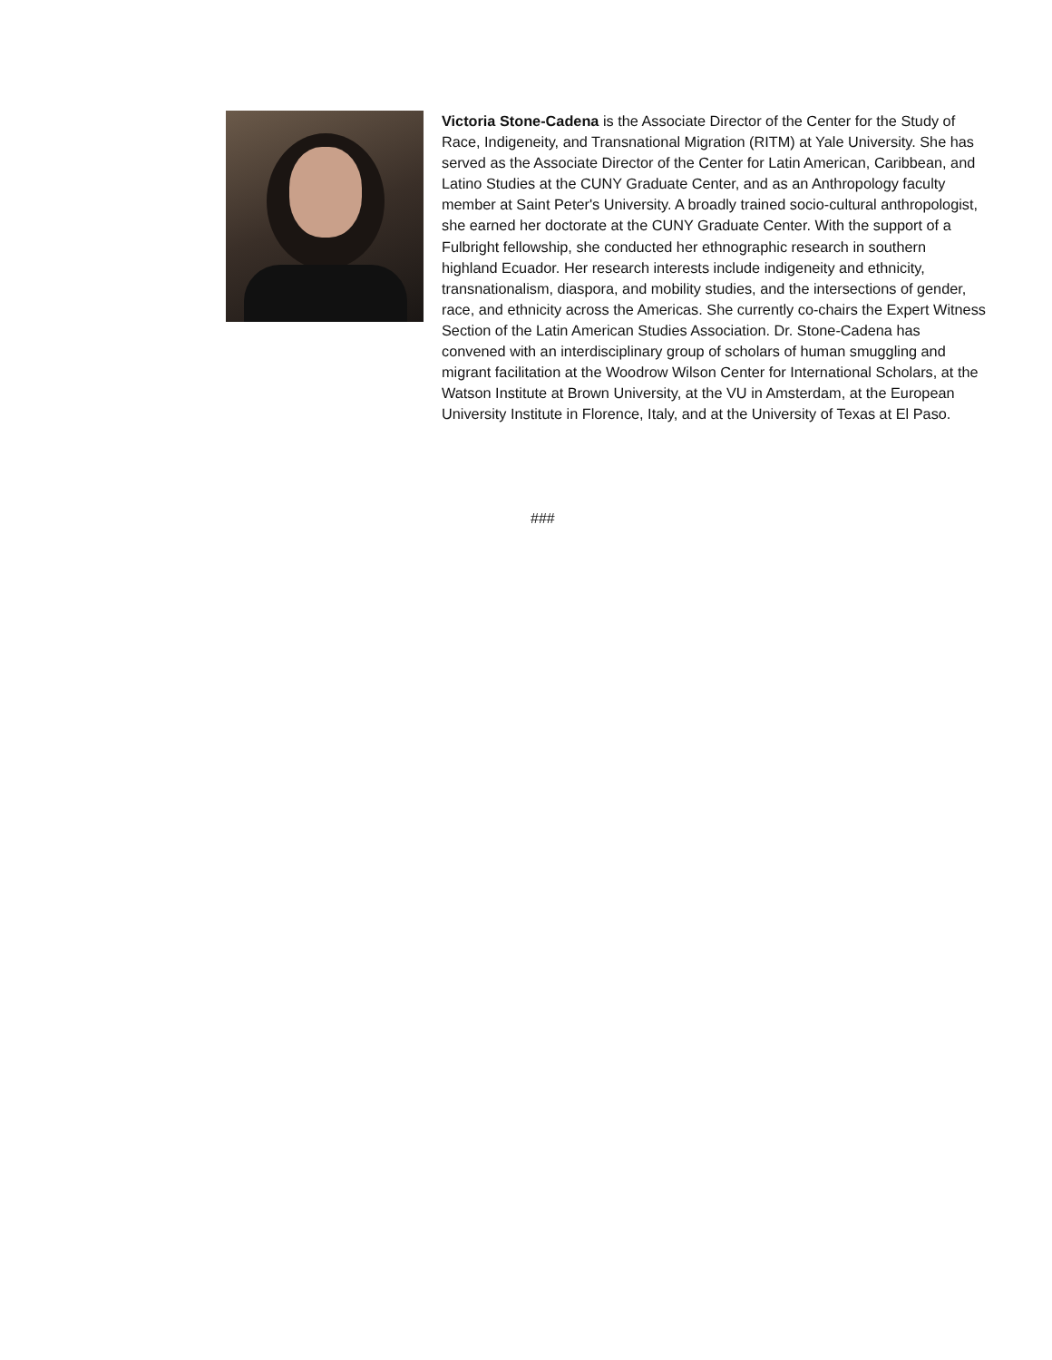Victoria Stone-Cadena is the Associate Director of the Center for the Study of Race, Indigeneity, and Transnational Migration (RITM) at Yale University. She has served as the Associate Director of the Center for Latin American, Caribbean, and Latino Studies at the CUNY Graduate Center, and as an Anthropology faculty member at Saint Peter's University. A broadly trained socio-cultural anthropologist, she earned her doctorate at the CUNY Graduate Center. With the support of a Fulbright fellowship, she conducted her ethnographic research in southern highland Ecuador. Her research interests include indigeneity and ethnicity, transnationalism, diaspora, and mobility studies, and the intersections of gender, race, and ethnicity across the Americas. She currently co-chairs the Expert Witness Section of the Latin American Studies Association. Dr. Stone-Cadena has convened with an interdisciplinary group of scholars of human smuggling and migrant facilitation at the Woodrow Wilson Center for International Scholars, at the Watson Institute at Brown University, at the VU in Amsterdam, at the European University Institute in Florence, Italy, and at the University of Texas at El Paso.
###